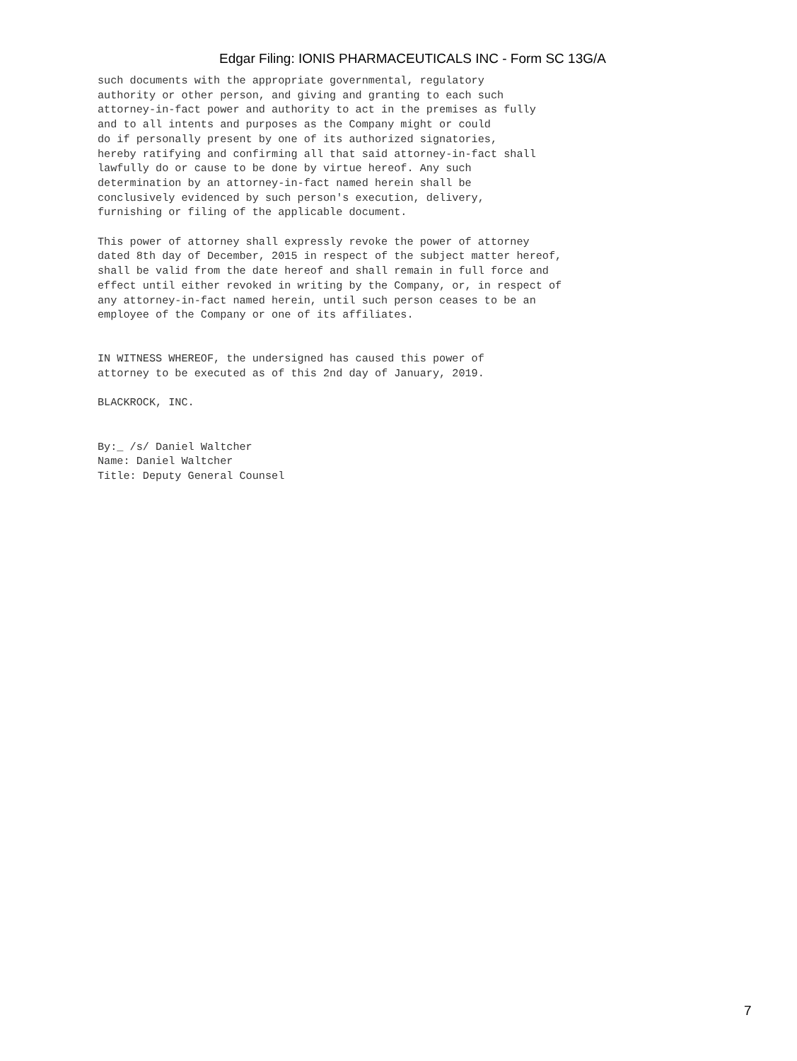Edgar Filing: IONIS PHARMACEUTICALS INC - Form SC 13G/A
such documents with the appropriate governmental, regulatory
authority or other person, and giving and granting to each such
attorney-in-fact power and authority to act in the premises as fully
and to all intents and purposes as the Company might or could
do if personally present by one of its authorized signatories,
hereby ratifying and confirming all that said attorney-in-fact shall
lawfully do or cause to be done by virtue hereof. Any such
determination by an attorney-in-fact named herein shall be
conclusively evidenced by such person's execution, delivery,
furnishing or filing of the applicable document.

This power of attorney shall expressly revoke the power of attorney
dated 8th day of December, 2015 in respect of the subject matter hereof,
shall be valid from the date hereof and shall remain in full force and
effect until either revoked in writing by the Company, or, in respect of
any attorney-in-fact named herein, until such person ceases to be an
employee of the Company or one of its affiliates.


IN WITNESS WHEREOF, the undersigned has caused this power of
attorney to be executed as of this 2nd day of January, 2019.

BLACKROCK, INC.


By:_ /s/ Daniel Waltcher
Name: Daniel Waltcher
Title: Deputy General Counsel
7